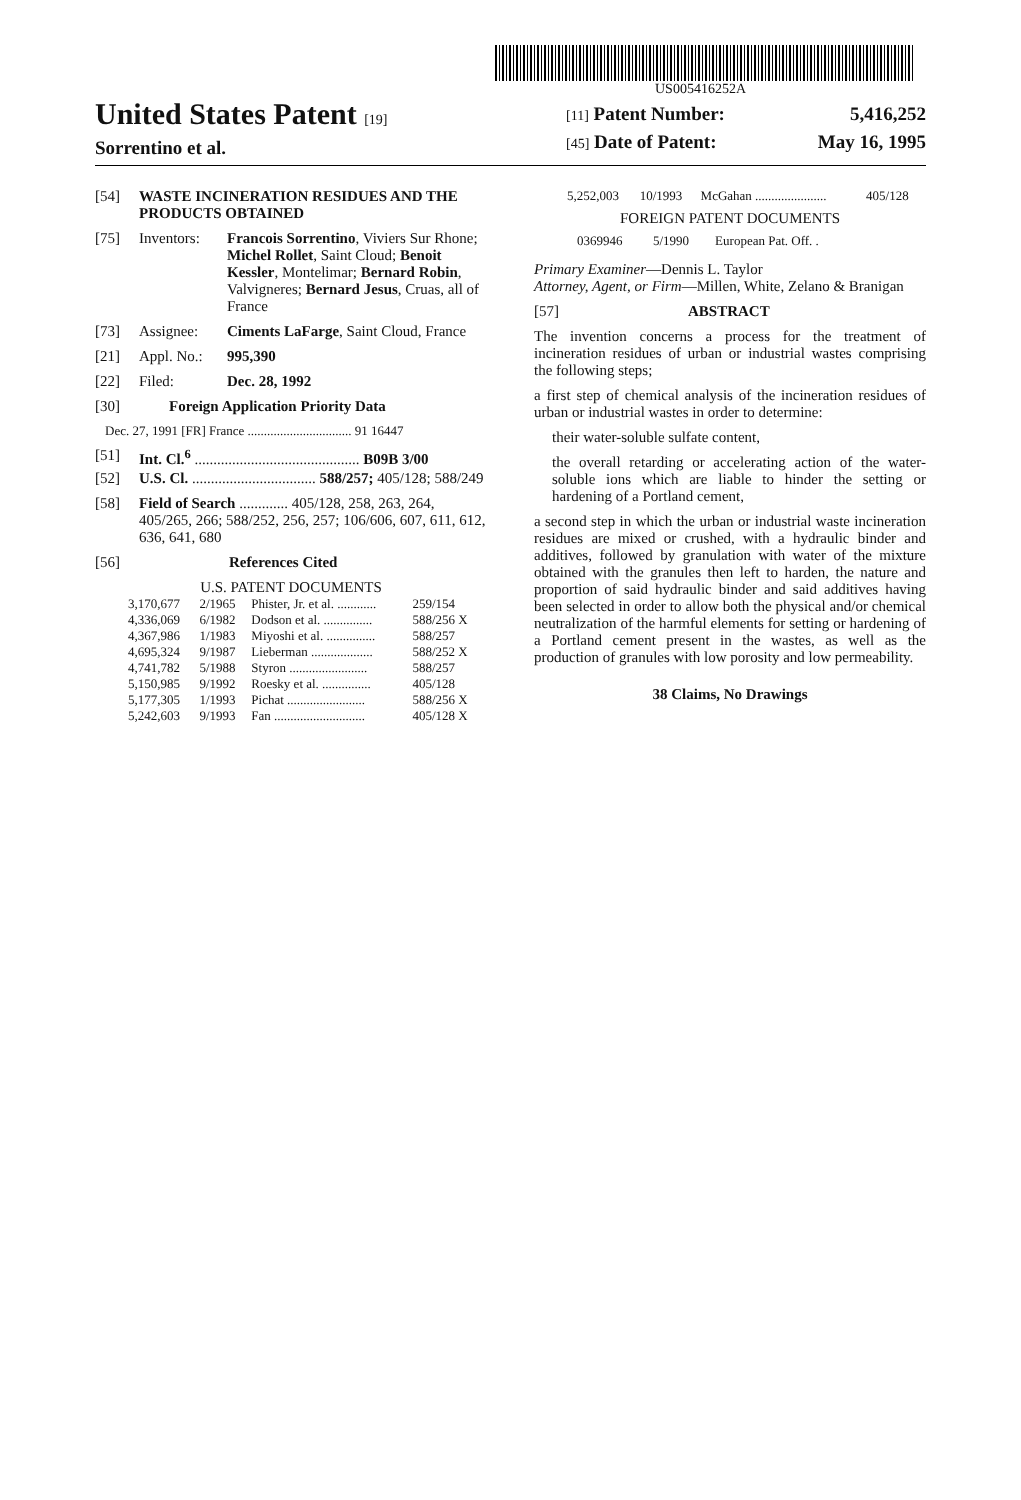US005416252A
United States Patent [19]
Sorrentino et al.
[11] Patent Number: 5,416,252
[45] Date of Patent: May 16, 1995
[54] WASTE INCINERATION RESIDUES AND THE PRODUCTS OBTAINED
[75] Inventors: Francois Sorrentino, Viviers Sur Rhone; Michel Rollet, Saint Cloud; Benoit Kessler, Montelimar; Bernard Robin, Valvigneres; Bernard Jesus, Cruas, all of France
[73] Assignee: Ciments LaFarge, Saint Cloud, France
[21] Appl. No.: 995,390
[22] Filed: Dec. 28, 1992
[30] Foreign Application Priority Data
Dec. 27, 1991 [FR] France ................................ 91 16447
[51] Int. Cl.<sup>6</sup> ............................................ B09B 3/00
[52] U.S. Cl. ................................. 588/257; 405/128; 588/249
[58] Field of Search ............. 405/128, 258, 263, 264, 405/265, 266; 588/252, 256, 257; 106/606, 607, 611, 612, 636, 641, 680
[56] References Cited
U.S. PATENT DOCUMENTS
| 3,170,677 | 2/1965 | Phister, Jr. et al. ............ | 259/154 |
| 4,336,069 | 6/1982 | Dodson et al. ............... | 588/256 X |
| 4,367,986 | 1/1983 | Miyoshi et al. ............... | 588/257 |
| 4,695,324 | 9/1987 | Lieberman ................... | 588/252 X |
| 4,741,782 | 5/1988 | Styron ........................ | 588/257 |
| 5,150,985 | 9/1992 | Roesky et al. ............... | 405/128 |
| 5,177,305 | 1/1993 | Pichat ........................ | 588/256 X |
| 5,242,603 | 9/1993 | Fan ............................ | 405/128 X |
| 5,252,003 | 10/1993 | McGahan ...................... | 405/128 |
FOREIGN PATENT DOCUMENTS
| 0369946 | 5/1990 | European Pat. Off. . |
Primary Examiner—Dennis L. Taylor
Attorney, Agent, or Firm—Millen, White, Zelano & Branigan
[57] ABSTRACT
The invention concerns a process for the treatment of incineration residues of urban or industrial wastes comprising the following steps;
a first step of chemical analysis of the incineration residues of urban or industrial wastes in order to determine:
their water-soluble sulfate content,
the overall retarding or accelerating action of the water-soluble ions which are liable to hinder the setting or hardening of a Portland cement,
a second step in which the urban or industrial waste incineration residues are mixed or crushed, with a hydraulic binder and additives, followed by granulation with water of the mixture obtained with the granules then left to harden, the nature and proportion of said hydraulic binder and said additives having been selected in order to allow both the physical and/or chemical neutralization of the harmful elements for setting or hardening of a Portland cement present in the wastes, as well as the production of granules with low porosity and low permeability.
38 Claims, No Drawings